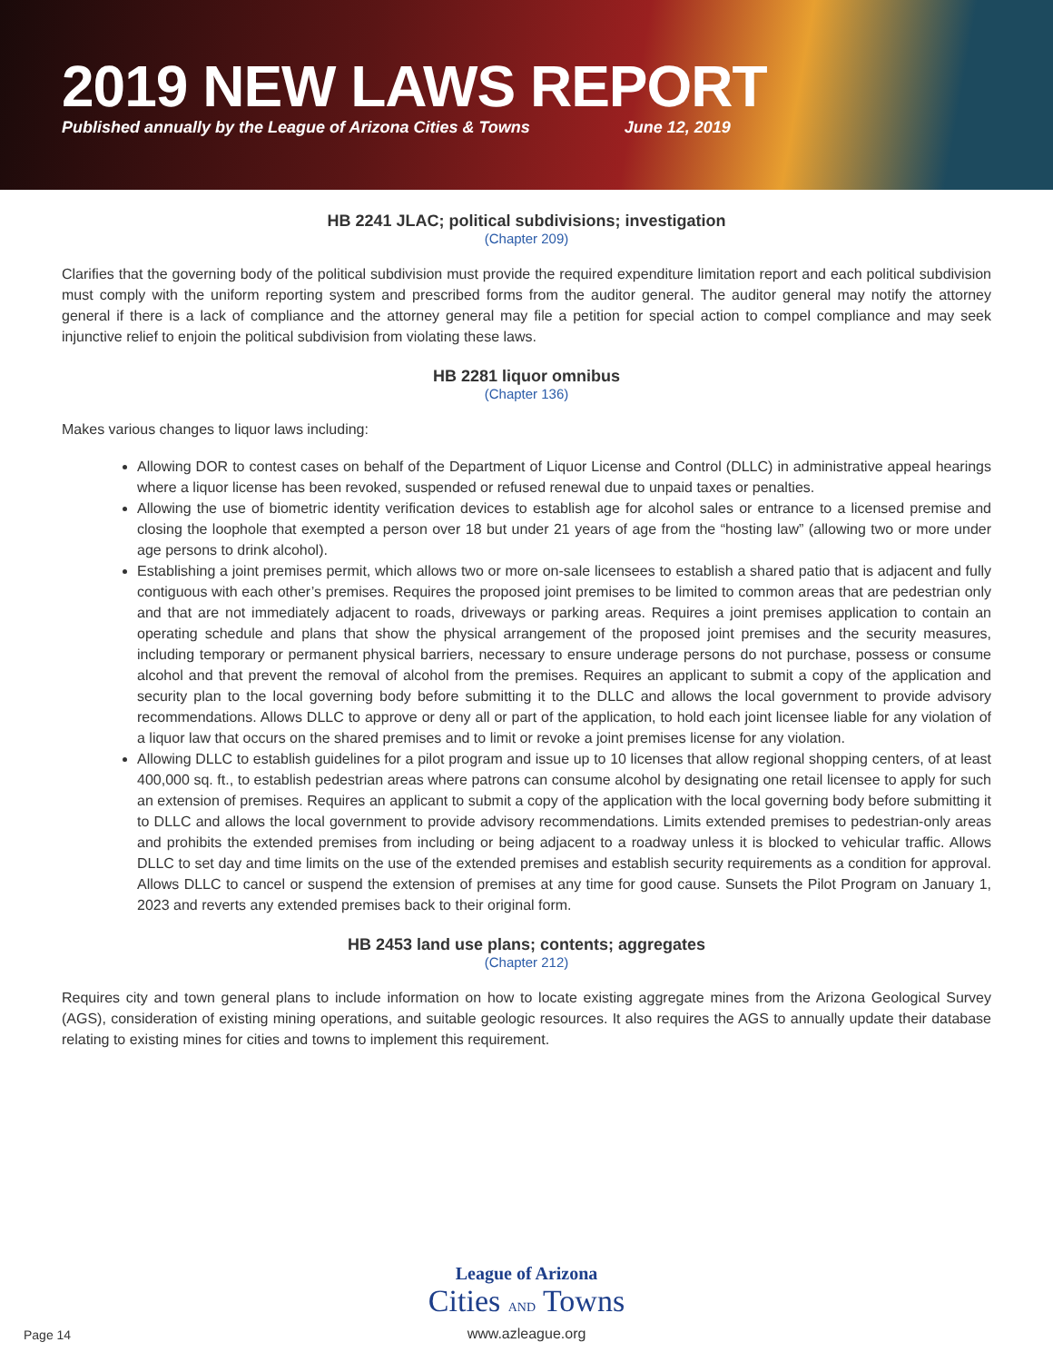2019 NEW LAWS REPORT
Published annually by the League of Arizona Cities & Towns June 12, 2019
HB 2241 JLAC; political subdivisions; investigation
(Chapter 209)
Clarifies that the governing body of the political subdivision must provide the required expenditure limitation report and each political subdivision must comply with the uniform reporting system and prescribed forms from the auditor general. The auditor general may notify the attorney general if there is a lack of compliance and the attorney general may file a petition for special action to compel compliance and may seek injunctive relief to enjoin the political subdivision from violating these laws.
HB 2281 liquor omnibus
(Chapter 136)
Makes various changes to liquor laws including:
Allowing DOR to contest cases on behalf of the Department of Liquor License and Control (DLLC) in administrative appeal hearings where a liquor license has been revoked, suspended or refused renewal due to unpaid taxes or penalties.
Allowing the use of biometric identity verification devices to establish age for alcohol sales or entrance to a licensed premise and closing the loophole that exempted a person over 18 but under 21 years of age from the “hosting law” (allowing two or more under age persons to drink alcohol).
Establishing a joint premises permit, which allows two or more on-sale licensees to establish a shared patio that is adjacent and fully contiguous with each other’s premises. Requires the proposed joint premises to be limited to common areas that are pedestrian only and that are not immediately adjacent to roads, driveways or parking areas. Requires a joint premises application to contain an operating schedule and plans that show the physical arrangement of the proposed joint premises and the security measures, including temporary or permanent physical barriers, necessary to ensure underage persons do not purchase, possess or consume alcohol and that prevent the removal of alcohol from the premises. Requires an applicant to submit a copy of the application and security plan to the local governing body before submitting it to the DLLC and allows the local government to provide advisory recommendations. Allows DLLC to approve or deny all or part of the application, to hold each joint licensee liable for any violation of a liquor law that occurs on the shared premises and to limit or revoke a joint premises license for any violation.
Allowing DLLC to establish guidelines for a pilot program and issue up to 10 licenses that allow regional shopping centers, of at least 400,000 sq. ft., to establish pedestrian areas where patrons can consume alcohol by designating one retail licensee to apply for such an extension of premises. Requires an applicant to submit a copy of the application with the local governing body before submitting it to DLLC and allows the local government to provide advisory recommendations. Limits extended premises to pedestrian-only areas and prohibits the extended premises from including or being adjacent to a roadway unless it is blocked to vehicular traffic. Allows DLLC to set day and time limits on the use of the extended premises and establish security requirements as a condition for approval. Allows DLLC to cancel or suspend the extension of premises at any time for good cause. Sunsets the Pilot Program on January 1, 2023 and reverts any extended premises back to their original form.
HB 2453 land use plans; contents; aggregates
(Chapter 212)
Requires city and town general plans to include information on how to locate existing aggregate mines from the Arizona Geological Survey (AGS), consideration of existing mining operations, and suitable geologic resources. It also requires the AGS to annually update their database relating to existing mines for cities and towns to implement this requirement.
League of Arizona
Cities AND Towns
www.azleague.org
Page 14